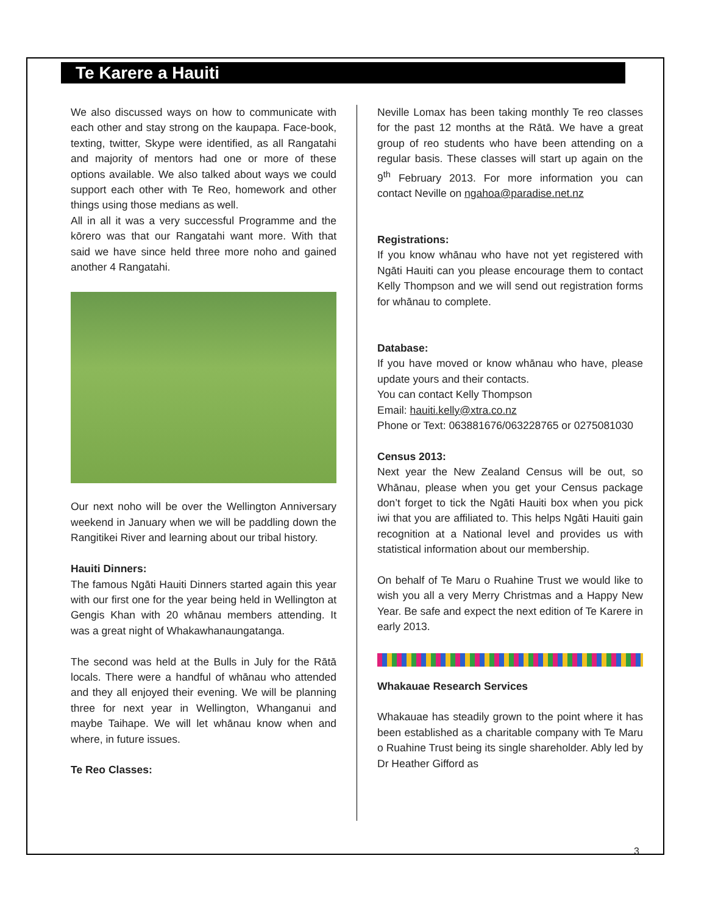Te Karere a Hauiti
We also discussed ways on how to communicate with each other and stay strong on the kaupapa. Face-book, texting, twitter, Skype were identified, as all Rangatahi and majority of mentors had one or more of these options available. We also talked about ways we could support each other with Te Reo, homework and other things using those medians as well.
All in all it was a very successful Programme and the kōrero was that our Rangatahi want more. With that said we have since held three more noho and gained another 4 Rangatahi.
Our next noho will be over the Wellington Anniversary weekend in January when we will be paddling down the Rangitikei River and learning about our tribal history.
Hauiti Dinners:
The famous Ngāti Hauiti Dinners started again this year with our first one for the year being held in Wellington at Gengis Khan with 20 whānau members attending. It was a great night of Whakawhanaungatanga.
The second was held at the Bulls in July for the Rātā locals. There were a handful of whānau who attended and they all enjoyed their evening. We will be planning three for next year in Wellington, Whanganui and maybe Taihape. We will let whānau know when and where, in future issues.
Te Reo Classes:
Neville Lomax has been taking monthly Te reo classes for the past 12 months at the Rātā. We have a great group of reo students who have been attending on a regular basis. These classes will start up again on the 9<sup>th</sup> February 2013. For more information you can contact Neville on ngahoa@paradise.net.nz
Registrations:
If you know whānau who have not yet registered with Ngāti Hauiti can you please encourage them to contact Kelly Thompson and we will send out registration forms for whānau to complete.
Database:
If you have moved or know whānau who have, please update yours and their contacts.
You can contact Kelly Thompson
Email: hauiti.kelly@xtra.co.nz
Phone or Text: 063881676/063228765 or 0275081030
Census 2013:
Next year the New Zealand Census will be out, so Whānau, please when you get your Census package don’t forget to tick the Ngāti Hauiti box when you pick iwi that you are affiliated to. This helps Ngāti Hauiti gain recognition at a National level and provides us with statistical information about our membership.
On behalf of Te Maru o Ruahine Trust we would like to wish you all a very Merry Christmas and a Happy New Year. Be safe and expect the next edition of Te Karere in early 2013.
Whakauae Research Services
Whakauae has steadily grown to the point where it has been established as a charitable company with Te Maru o Ruahine Trust being its single shareholder. Ably led by Dr Heather Gifford as
3